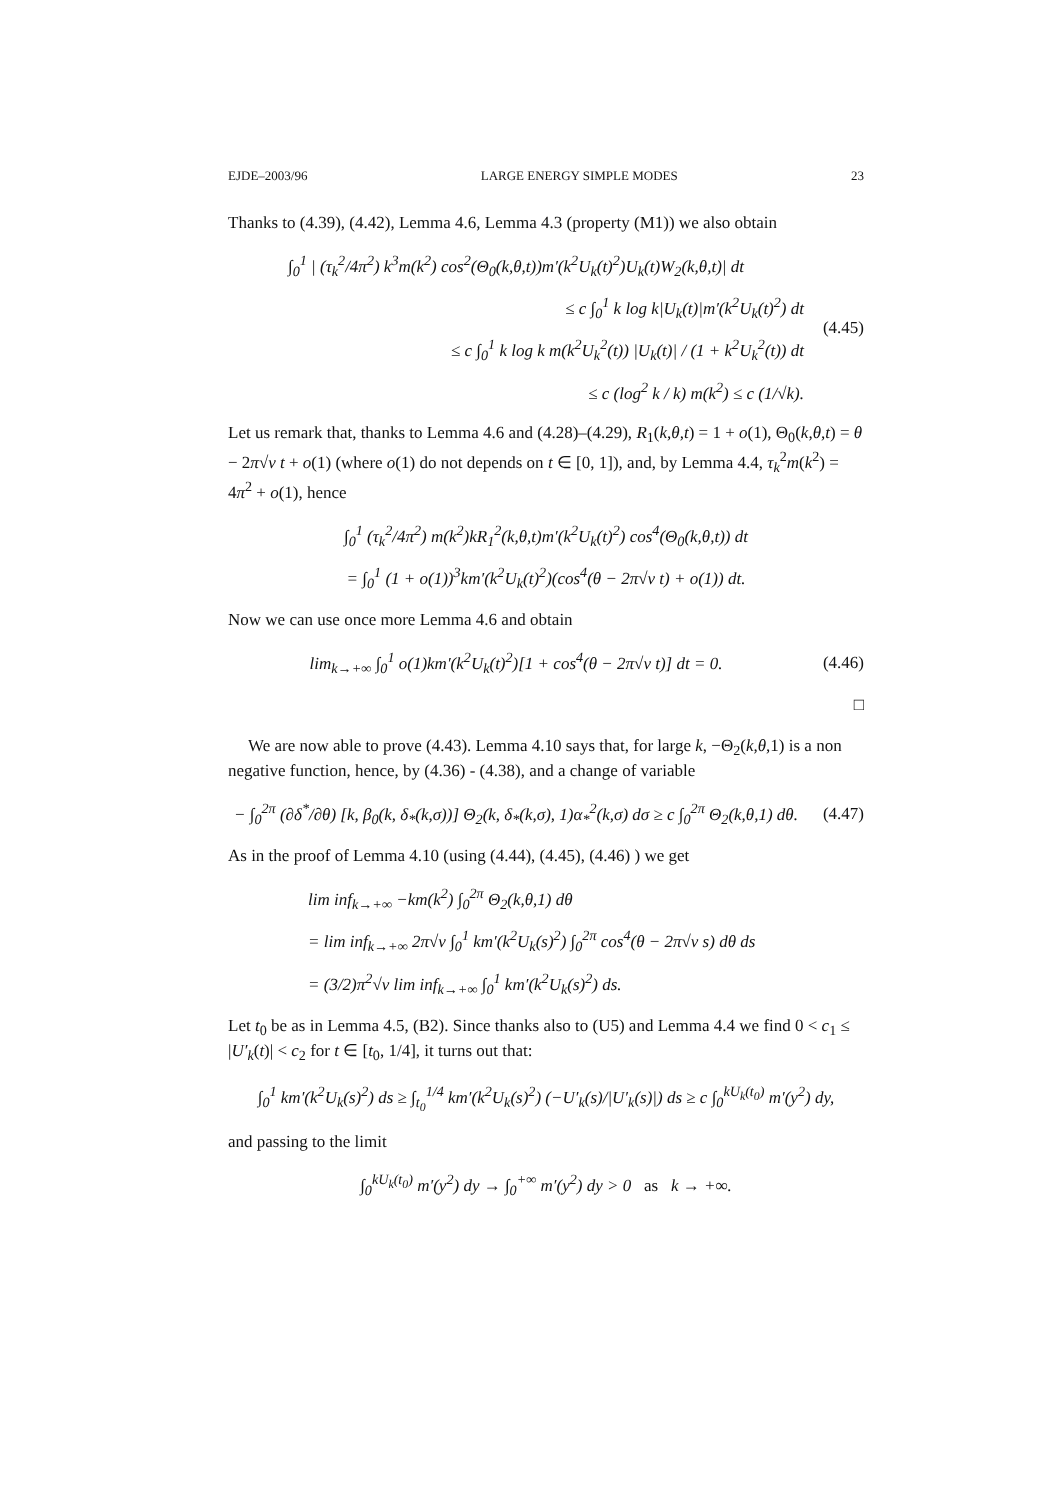EJDE–2003/96 LARGE ENERGY SIMPLE MODES 23
Thanks to (4.39), (4.42), Lemma 4.6, Lemma 4.3 (property (M1)) we also obtain
∫<sub>0</sub><sup>1</sup> | (τ<sub>k</sub><sup>2</sup>/4π<sup>2</sup>) k<sup>3</sup>m(k<sup>2</sup>) cos<sup>2</sup>(Θ<sub>0</sub>(k,θ,t))m′(k<sup>2</sup>U<sub>k</sub>(t)<sup>2</sup>)U<sub>k</sub>(t)W<sub>2</sub>(k,θ,t)| dt
≤ c ∫<sub>0</sub><sup>1</sup> k log k|U<sub>k</sub>(t)|m′(k<sup>2</sup>U<sub>k</sub>(t)<sup>2</sup>) dt
≤ c ∫<sub>0</sub><sup>1</sup> k log k m(k<sup>2</sup>U<sub>k</sub><sup>2</sup>(t)) |U<sub>k</sub>(t)| / (1 + k<sup>2</sup>U<sub>k</sub><sup>2</sup>(t)) dt
≤ c (log<sup>2</sup> k / k) m(k<sup>2</sup>) ≤ c (1/√k).
(4.45)
Let us remark that, thanks to Lemma 4.6 and (4.28)–(4.29), R<sub>1</sub>(k,θ,t) = 1 + o(1), Θ<sub>0</sub>(k,θ,t) = θ − 2π√ν t + o(1) (where o(1) do not depends on t ∈ [0, 1]), and, by Lemma 4.4, τ<sub>k</sub><sup>2</sup>m(k<sup>2</sup>) = 4π<sup>2</sup> + o(1), hence
∫<sub>0</sub><sup>1</sup> (τ<sub>k</sub><sup>2</sup>/4π<sup>2</sup>) m(k<sup>2</sup>)kR<sub>1</sub><sup>2</sup>(k,θ,t)m′(k<sup>2</sup>U<sub>k</sub>(t)<sup>2</sup>) cos<sup>4</sup>(Θ<sub>0</sub>(k,θ,t)) dt
= ∫<sub>0</sub><sup>1</sup> (1 + o(1))<sup>3</sup>km′(k<sup>2</sup>U<sub>k</sub>(t)<sup>2</sup>)(cos<sup>4</sup>(θ − 2π√ν t) + o(1)) dt.
Now we can use once more Lemma 4.6 and obtain
lim<sub>k→+∞</sub> ∫<sub>0</sub><sup>1</sup> o(1)km′(k<sup>2</sup>U<sub>k</sub>(t)<sup>2</sup>)[1 + cos<sup>4</sup>(θ − 2π√ν t)] dt = 0.
(4.46)
□
We are now able to prove (4.43). Lemma 4.10 says that, for large k, −Θ<sub>2</sub>(k,θ, 1) is a non negative function, hence, by (4.36) - (4.38), and a change of variable
− ∫<sub>0</sub><sup>2π</sup> (∂δ<sup>*</sup>/∂θ) [k, β<sub>0</sub>(k, δ<sub>*</sub>(k,σ))] Θ<sub>2</sub>(k, δ<sub>*</sub>(k,σ), 1)α<sub>*</sub><sup>2</sup>(k,σ) dσ ≥ c ∫<sub>0</sub><sup>2π</sup> Θ<sub>2</sub>(k,θ,1) dθ.
(4.47)
As in the proof of Lemma 4.10 (using (4.44), (4.45), (4.46) ) we get
lim inf<sub>k→+∞</sub> −km(k<sup>2</sup>) ∫<sub>0</sub><sup>2π</sup> Θ<sub>2</sub>(k,θ,1) dθ
= lim inf<sub>k→+∞</sub> 2π√ν ∫<sub>0</sub><sup>1</sup> km′(k<sup>2</sup>U<sub>k</sub>(s)<sup>2</sup>) ∫<sub>0</sub><sup>2π</sup> cos<sup>4</sup>(θ − 2π√ν s) dθ ds
= (3/2)π<sup>2</sup>√ν lim inf<sub>k→+∞</sub> ∫<sub>0</sub><sup>1</sup> km′(k<sup>2</sup>U<sub>k</sub>(s)<sup>2</sup>) ds.
Let t<sub>0</sub> be as in Lemma 4.5, (B2). Since thanks also to (U5) and Lemma 4.4 we find 0 < c<sub>1</sub> ≤ |U′<sub>k</sub>(t)| < c<sub>2</sub> for t ∈ [t<sub>0</sub>, 1/4], it turns out that:
∫<sub>0</sub><sup>1</sup> km′(k<sup>2</sup>U<sub>k</sub>(s)<sup>2</sup>) ds ≥ ∫<sub>t<sub>0</sub></sub><sup>1/4</sup> km′(k<sup>2</sup>U<sub>k</sub>(s)<sup>2</sup>) (−U′<sub>k</sub>(s)/|U′<sub>k</sub>(s)|) ds ≥ c ∫<sub>0</sub><sup>kU<sub>k</sub>(t<sub>0</sub>)</sup> m′(y<sup>2</sup>) dy,
and passing to the limit
∫<sub>0</sub><sup>kU<sub>k</sub>(t<sub>0</sub>)</sup> m′(y<sup>2</sup>) dy → ∫<sub>0</sub><sup>+∞</sup> m′(y<sup>2</sup>) dy > 0 as k → +∞.